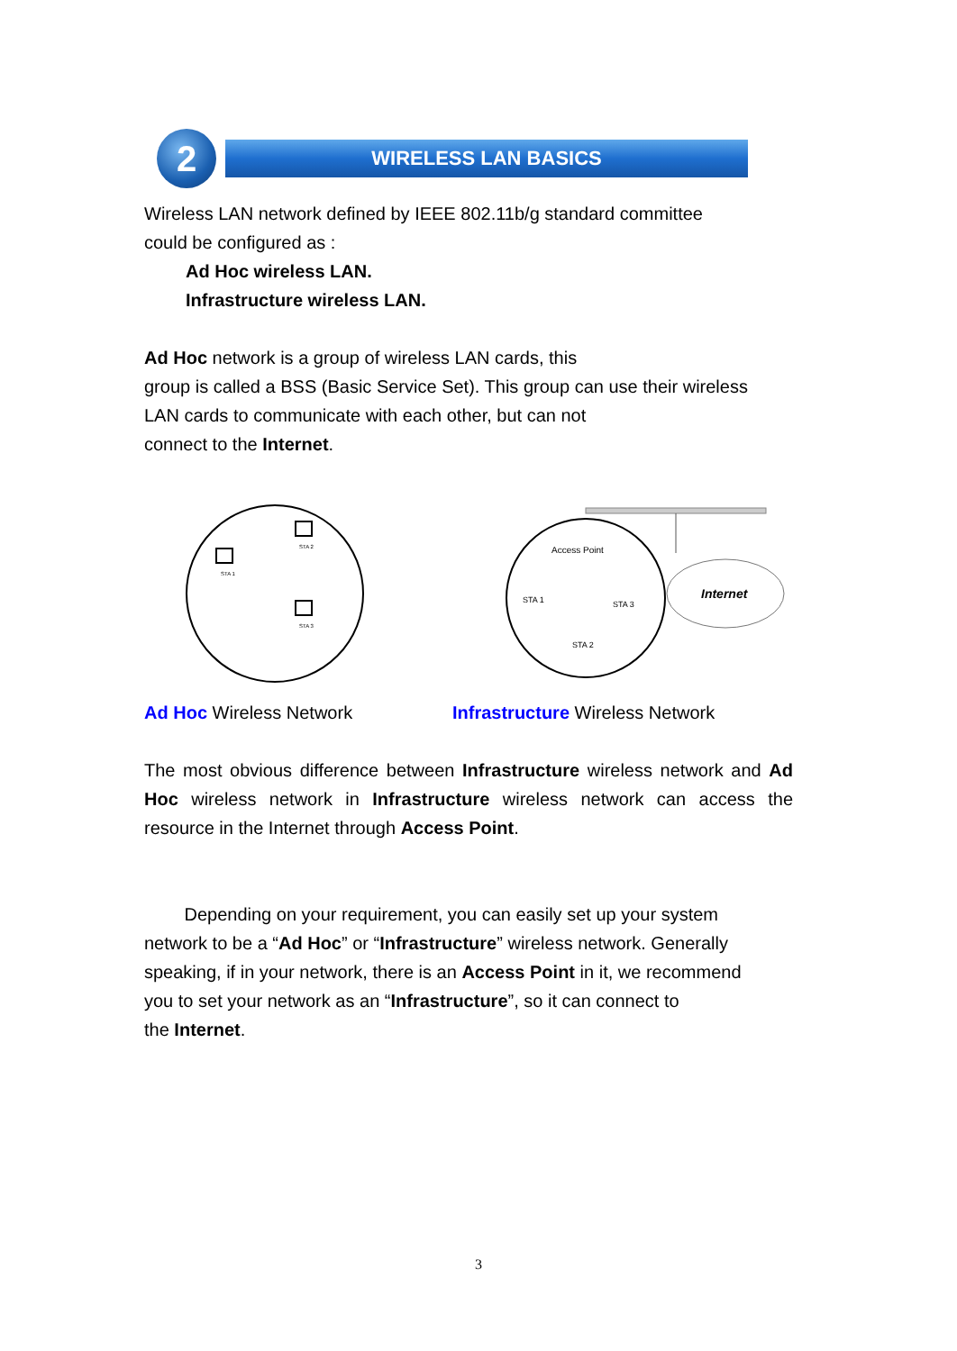2
WIRELESS LAN BASICS
Wireless LAN network defined by IEEE 802.11b/g standard committee
could be configured as :
Ad Hoc wireless LAN.
Infrastructure wireless LAN.
Ad Hoc network is a group of wireless LAN cards, this
group is called a BSS (Basic Service Set). This group can use their wireless
LAN cards to communicate with each other, but can not
connect to the Internet.
STA 1
STA 2
STA 3
Access Point
STA 1
STA 3
STA 2
Internet
Ad Hoc Wireless Network Infrastructure Wireless Network
The most obvious difference between Infrastructure wireless network and Ad Hoc wireless network in Infrastructure wireless network can access the resource in the Internet through Access Point.
Depending on your requirement, you can easily set up your system
network to be a “Ad Hoc” or “Infrastructure” wireless network. Generally
speaking, if in your network, there is an Access Point in it, we recommend
you to set your network as an “Infrastructure”, so it can connect to
the Internet.
3